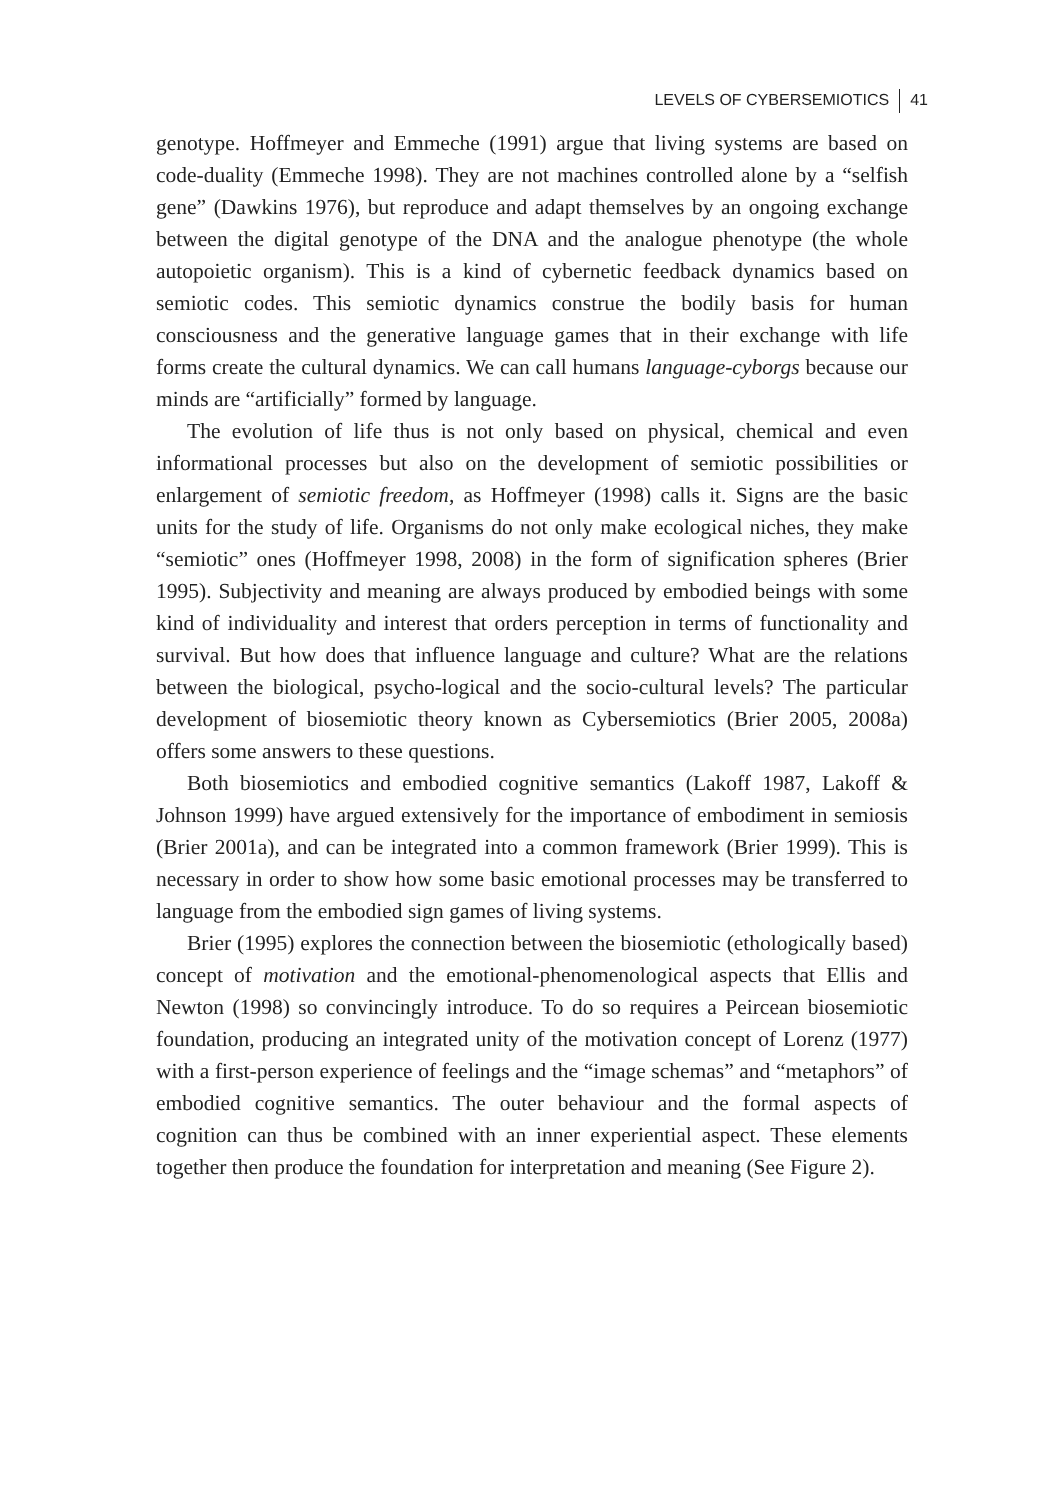LEVELS OF CYBERSEMIOTICS 41
genotype. Hoffmeyer and Emmeche (1991) argue that living systems are based on code-duality (Emmeche 1998). They are not machines controlled alone by a “selfish gene” (Dawkins 1976), but reproduce and adapt themselves by an ongoing exchange between the digital genotype of the DNA and the analogue phenotype (the whole autopoietic organism). This is a kind of cybernetic feedback dynamics based on semiotic codes. This semiotic dynamics construe the bodily basis for human consciousness and the generative language games that in their exchange with life forms create the cultural dynamics. We can call humans language-cyborgs because our minds are “artificially” formed by language.
The evolution of life thus is not only based on physical, chemical and even informational processes but also on the development of semiotic possibilities or enlargement of semiotic freedom, as Hoffmeyer (1998) calls it. Signs are the basic units for the study of life. Organisms do not only make ecological niches, they make “semiotic” ones (Hoffmeyer 1998, 2008) in the form of signification spheres (Brier 1995). Subjectivity and meaning are always produced by embodied beings with some kind of individuality and interest that orders perception in terms of functionality and survival. But how does that influence language and culture? What are the relations between the biological, psycho-logical and the socio-cultural levels? The particular development of biosemiotic theory known as Cybersemiotics (Brier 2005, 2008a) offers some answers to these questions.
Both biosemiotics and embodied cognitive semantics (Lakoff 1987, Lakoff & Johnson 1999) have argued extensively for the importance of embodiment in semiosis (Brier 2001a), and can be integrated into a common framework (Brier 1999). This is necessary in order to show how some basic emotional processes may be transferred to language from the embodied sign games of living systems.
Brier (1995) explores the connection between the biosemiotic (ethologically based) concept of motivation and the emotional-phenomenological aspects that Ellis and Newton (1998) so convincingly introduce. To do so requires a Peircean biosemiotic foundation, producing an integrated unity of the motivation concept of Lorenz (1977) with a first-person experience of feelings and the “image schemas” and “metaphors” of embodied cognitive semantics. The outer behaviour and the formal aspects of cognition can thus be combined with an inner experiential aspect. These elements together then produce the foundation for interpretation and meaning (See Figure 2).